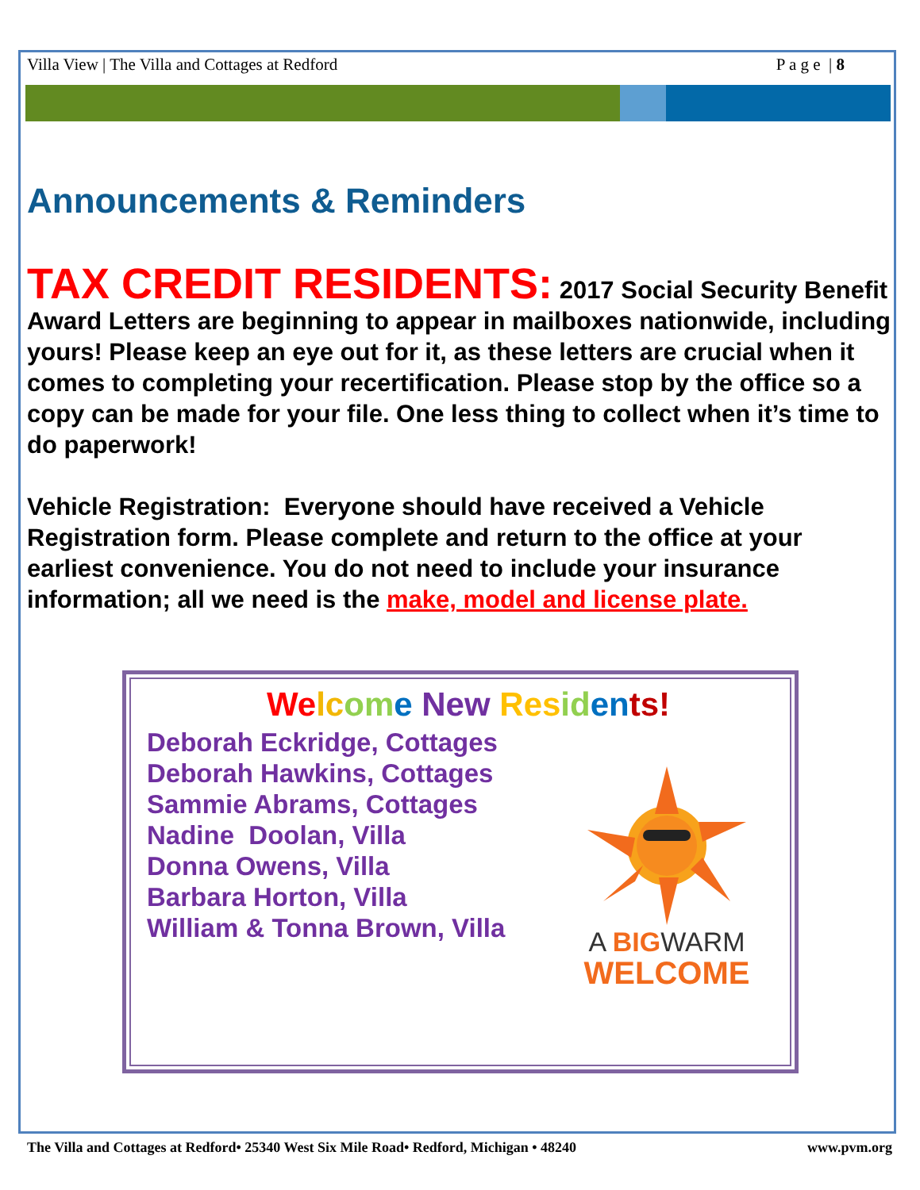Villa View | The Villa and Cottages at Redford P a g e | 8
Announcements & Reminders
TAX CREDIT RESIDENTS: 2017 Social Security Benefit Award Letters are beginning to appear in mailboxes nationwide, including yours! Please keep an eye out for it, as these letters are crucial when it comes to completing your recertification. Please stop by the office so a copy can be made for your file. One less thing to collect when it’s time to do paperwork!
Vehicle Registration: Everyone should have received a Vehicle Registration form. Please complete and return to the office at your earliest convenience. You do not need to include your insurance information; all we need is the make, model and license plate.
We lc om e New Res id en ts!
Deborah Eckridge, Cottages
Deborah Hawkins, Cottages
Sammie Abrams, Cottages
Nadine Doolan, Villa
Donna Owens, Villa
Barbara Horton, Villa
William & Tonna Brown, Villa
A BIGWARM
WELCOME
The Villa and Cottages at Redford• 25340 West Six Mile Road• Redford, Michigan • 48240 www.pvm.org